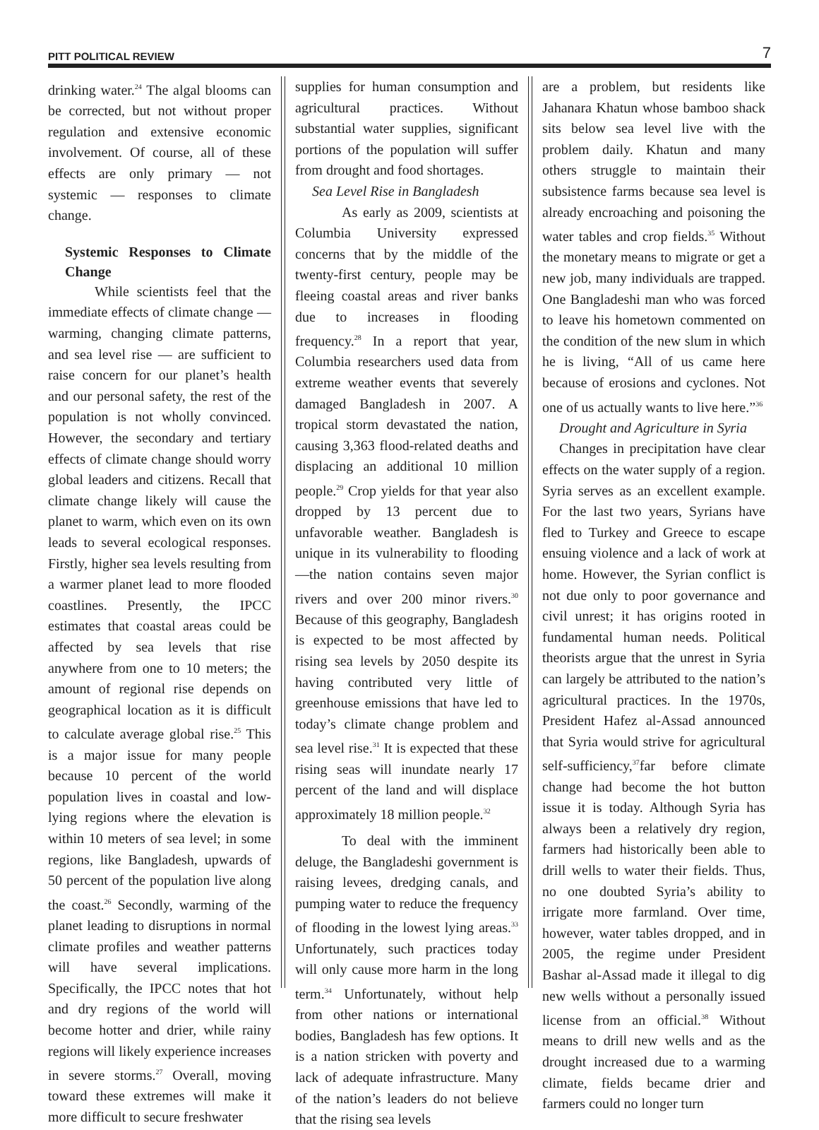PITT POLITICAL REVIEW 7
drinking water.<sup>24</sup> The algal blooms can be corrected, but not without proper regulation and extensive economic involvement. Of course, all of these effects are only primary — not systemic — responses to climate change.
Systemic Responses to Climate Change
While scientists feel that the immediate effects of climate change — warming, changing climate patterns, and sea level rise — are sufficient to raise concern for our planet’s health and our personal safety, the rest of the population is not wholly convinced. However, the secondary and tertiary effects of climate change should worry global leaders and citizens. Recall that climate change likely will cause the planet to warm, which even on its own leads to several ecological responses. Firstly, higher sea levels resulting from a warmer planet lead to more flooded coastlines. Presently, the IPCC estimates that coastal areas could be affected by sea levels that rise anywhere from one to 10 meters; the amount of regional rise depends on geographical location as it is difficult to calculate average global rise.<sup>25</sup> This is a major issue for many people because 10 percent of the world population lives in coastal and low-lying regions where the elevation is within 10 meters of sea level; in some regions, like Bangladesh, upwards of 50 percent of the population live along the coast.<sup>26</sup> Secondly, warming of the planet leading to disruptions in normal climate profiles and weather patterns will have several implications. Specifically, the IPCC notes that hot and dry regions of the world will become hotter and drier, while rainy regions will likely experience increases in severe storms.<sup>27</sup> Overall, moving toward these extremes will make it more difficult to secure freshwater
supplies for human consumption and agricultural practices. Without substantial water supplies, significant portions of the population will suffer from drought and food shortages.
Sea Level Rise in Bangladesh
As early as 2009, scientists at Columbia University expressed concerns that by the middle of the twenty-first century, people may be fleeing coastal areas and river banks due to increases in flooding frequency.<sup>28</sup> In a report that year, Columbia researchers used data from extreme weather events that severely damaged Bangladesh in 2007. A tropical storm devastated the nation, causing 3,363 flood-related deaths and displacing an additional 10 million people.<sup>29</sup> Crop yields for that year also dropped by 13 percent due to unfavorable weather. Bangladesh is unique in its vulnerability to flooding —the nation contains seven major rivers and over 200 minor rivers.<sup>30</sup> Because of this geography, Bangladesh is expected to be most affected by rising sea levels by 2050 despite its having contributed very little of greenhouse emissions that have led to today’s climate change problem and sea level rise.<sup>31</sup> It is expected that these rising seas will inundate nearly 17 percent of the land and will displace approximately 18 million people.<sup>32</sup>
To deal with the imminent deluge, the Bangladeshi government is raising levees, dredging canals, and pumping water to reduce the frequency of flooding in the lowest lying areas.<sup>33</sup> Unfortunately, such practices today will only cause more harm in the long term.<sup>34</sup> Unfortunately, without help from other nations or international bodies, Bangladesh has few options. It is a nation stricken with poverty and lack of adequate infrastructure. Many of the nation’s leaders do not believe that the rising sea levels
are a problem, but residents like Jahanara Khatun whose bamboo shack sits below sea level live with the problem daily. Khatun and many others struggle to maintain their subsistence farms because sea level is already encroaching and poisoning the water tables and crop fields.<sup>35</sup> Without the monetary means to migrate or get a new job, many individuals are trapped. One Bangladeshi man who was forced to leave his hometown commented on the condition of the new slum in which he is living, “All of us came here because of erosions and cyclones. Not one of us actually wants to live here.”<sup>36</sup>
Drought and Agriculture in Syria
Changes in precipitation have clear effects on the water supply of a region. Syria serves as an excellent example. For the last two years, Syrians have fled to Turkey and Greece to escape ensuing violence and a lack of work at home. However, the Syrian conflict is not due only to poor governance and civil unrest; it has origins rooted in fundamental human needs. Political theorists argue that the unrest in Syria can largely be attributed to the nation’s agricultural practices. In the 1970s, President Hafez al-Assad announced that Syria would strive for agricultural self-sufficiency,<sup>37</sup>far before climate change had become the hot button issue it is today. Although Syria has always been a relatively dry region, farmers had historically been able to drill wells to water their fields. Thus, no one doubted Syria’s ability to irrigate more farmland. Over time, however, water tables dropped, and in 2005, the regime under President Bashar al-Assad made it illegal to dig new wells without a personally issued license from an official.<sup>38</sup> Without means to drill new wells and as the drought increased due to a warming climate, fields became drier and farmers could no longer turn